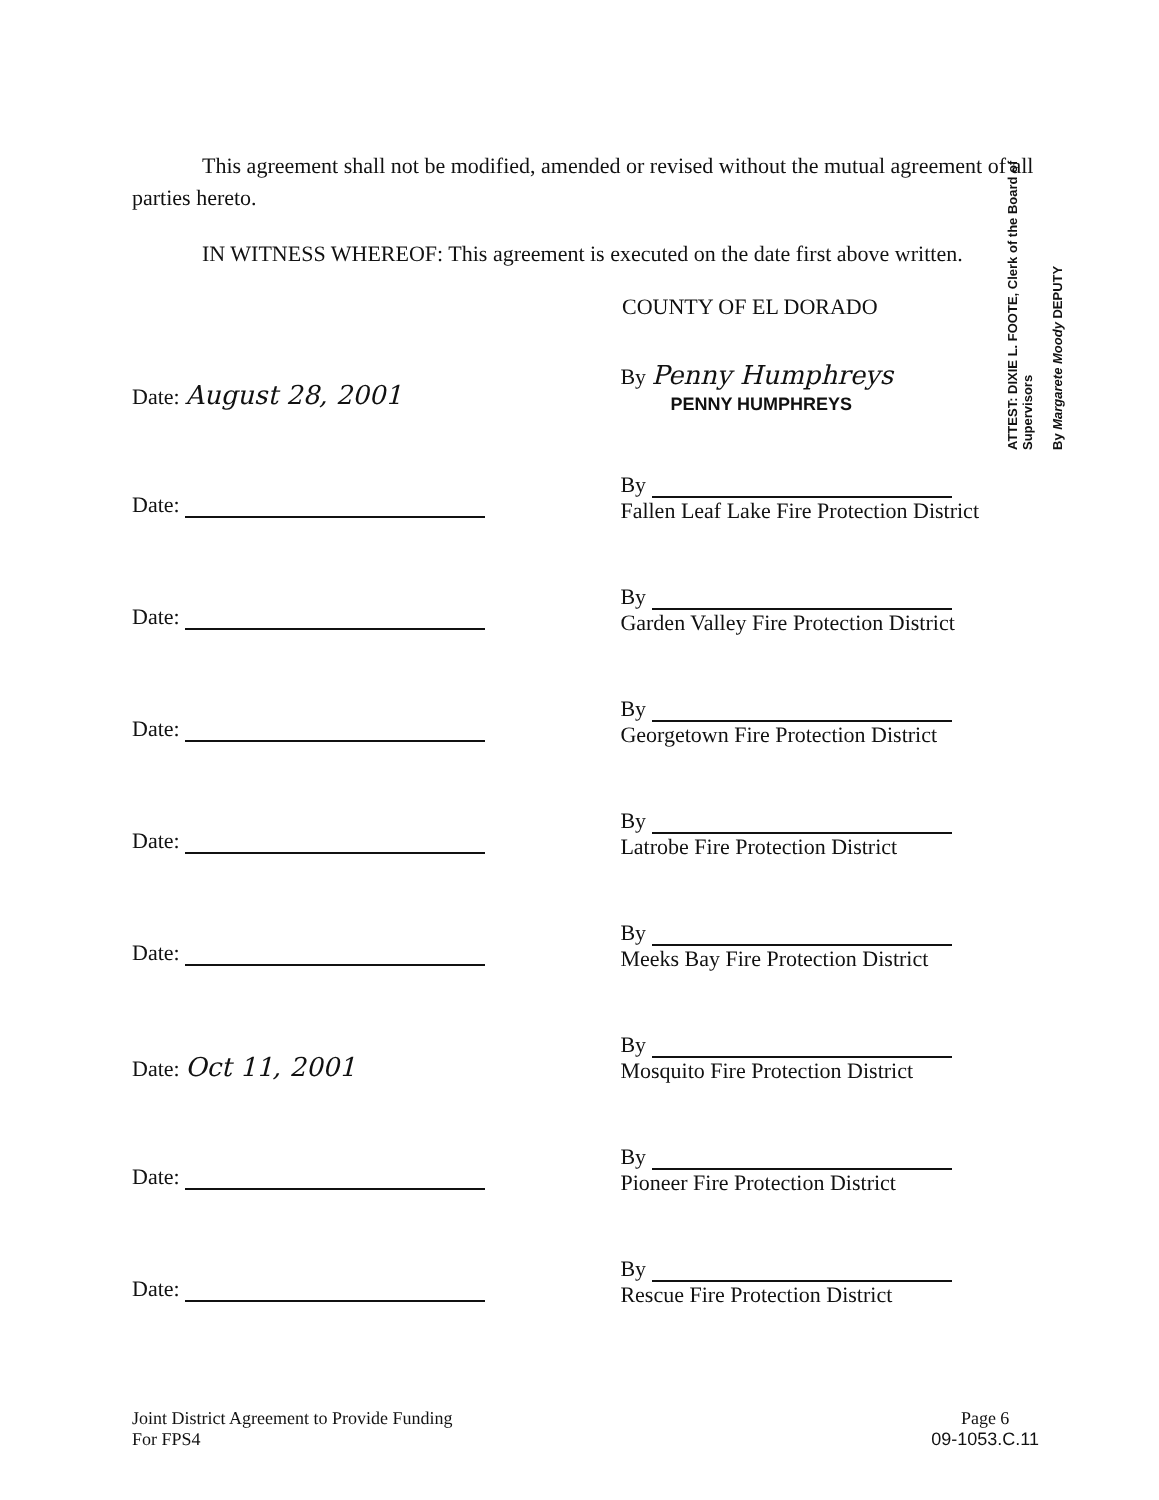This agreement shall not be modified, amended or revised without the mutual agreement of all parties hereto.
IN WITNESS WHEREOF: This agreement is executed on the date first above written.
COUNTY OF EL DORADO
Date: August 28, 2001
By Penny Humphreys
PENNY HUMPHREYS
Date:
By
Fallen Leaf Lake Fire Protection District
Date:
By
Garden Valley Fire Protection District
Date:
By
Georgetown Fire Protection District
Date:
By
Latrobe Fire Protection District
Date:
By
Meeks Bay Fire Protection District
Date: Oct 11, 2001
By
Mosquito Fire Protection District
Date:
By
Pioneer Fire Protection District
Date:
By
Rescue Fire Protection District
Joint District Agreement to Provide Funding
For FPS4
Page 6
09-1053.C.11
ATTEST: DIXIE L. FOOTE, Clerk of the Board of Supervisors
By Margarete Moody DEPUTY